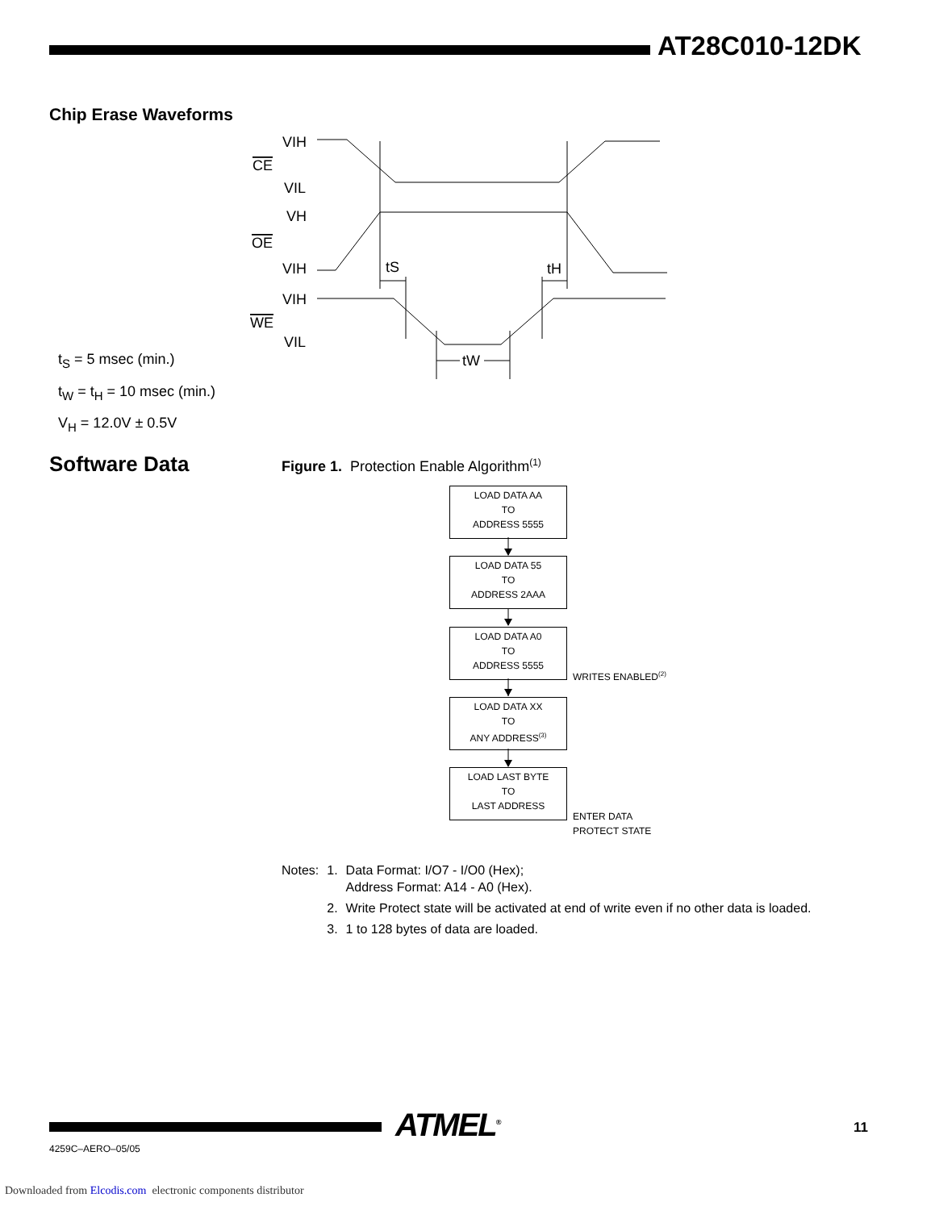AT28C010-12DK
Chip Erase Waveforms
VIH
CE
VIL
VH
OE
VIH
VIH
WE
VIL
tS
tH
tW
t<sub>S</sub> = 5 msec (min.)
t<sub>W</sub> = t<sub>H</sub> = 10 msec (min.)
V<sub>H</sub> = 12.0V ± 0.5V
Software Data
Figure 1. Protection Enable Algorithm<sup>(1)</sup>
LOAD DATA AA
TO
ADDRESS 5555
LOAD DATA 55
TO
ADDRESS 2AAA
LOAD DATA A0
TO
ADDRESS 5555
WRITES ENABLED<sup>(2)</sup>
LOAD DATA XX
TO
ANY ADDRESS<sup>(3)</sup>
LOAD LAST BYTE
TO
LAST ADDRESS
ENTER DATA
PROTECT STATE
| Notes: | 1. | Data Format: I/O7 - I/O0 (Hex); Address Format: A14 - A0 (Hex). |
| | 2. | Write Protect state will be activated at end of write even if no other data is loaded. |
| | 3. | 1 to 128 bytes of data are loaded. |
ATMEL<sup>®</sup> 11
4259C–AERO–05/05
Downloaded from Elcodis.com electronic components distributor